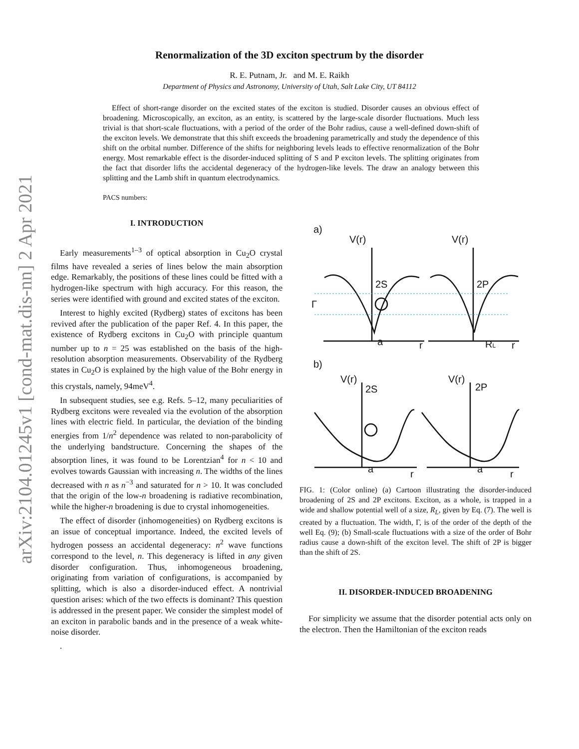arXiv:2104.01245v1 [cond-mat.dis-nn] 2 Apr 2021
Renormalization of the 3D exciton spectrum by the disorder
R. E. Putnam, Jr. and M. E. Raikh
Department of Physics and Astronomy, University of Utah, Salt Lake City, UT 84112
Effect of short-range disorder on the excited states of the exciton is studied. Disorder causes an obvious effect of broadening. Microscopically, an exciton, as an entity, is scattered by the large-scale disorder fluctuations. Much less trivial is that short-scale fluctuations, with a period of the order of the Bohr radius, cause a well-defined down-shift of the exciton levels. We demonstrate that this shift exceeds the broadening parametrically and study the dependence of this shift on the orbital number. Difference of the shifts for neighboring levels leads to effective renormalization of the Bohr energy. Most remarkable effect is the disorder-induced splitting of S and P exciton levels. The splitting originates from the fact that disorder lifts the accidental degeneracy of the hydrogen-like levels. The draw an analogy between this splitting and the Lamb shift in quantum electrodynamics.
PACS numbers:
I. INTRODUCTION
Early measurements<sup>1–3</sup> of optical absorption in Cu<sub>2</sub>O crystal films have revealed a series of lines below the main absorption edge. Remarkably, the positions of these lines could be fitted with a hydrogen-like spectrum with high accuracy. For this reason, the series were identified with ground and excited states of the exciton.
Interest to highly excited (Rydberg) states of excitons has been revived after the publication of the paper Ref. 4. In this paper, the existence of Rydberg excitons in Cu<sub>2</sub>O with principle quantum number up to n = 25 was established on the basis of the high-resolution absorption measurements. Observability of the Rydberg states in Cu<sub>2</sub>O is explained by the high value of the Bohr energy in this crystals, namely, 94meV<sup>4</sup>.
In subsequent studies, see e.g. Refs. 5–12, many peculiarities of Rydberg excitons were revealed via the evolution of the absorption lines with electric field. In particular, the deviation of the binding energies from 1/n<sup>2</sup> dependence was related to non-parabolicity of the underlying bandstructure. Concerning the shapes of the absorption lines, it was found to be Lorentzian<sup>4</sup> for n < 10 and evolves towards Gaussian with increasing n. The widths of the lines decreased with n as n<sup>−3</sup> and saturated for n > 10. It was concluded that the origin of the low-n broadening is radiative recombination, while the higher-n broadening is due to crystal inhomogeneities.
The effect of disorder (inhomogeneities) on Rydberg excitons is an issue of conceptual importance. Indeed, the excited levels of hydrogen possess an accidental degeneracy: n<sup>2</sup> wave functions correspond to the level, n. This degeneracy is lifted in any given disorder configuration. Thus, inhomogeneous broadening, originating from variation of configurations, is accompanied by splitting, which is also a disorder-induced effect. A nontrivial question arises: which of the two effects is dominant? This question is addressed in the present paper. We consider the simplest model of an exciton in parabolic bands and in the presence of a weak white-noise disorder.
.
a)
V(r)
V(r)
2S
2P
Γ
a
r
RL
r
b)
V(r)
V(r)
2S
2P
a
r
a
r
FIG. 1: (Color online) (a) Cartoon illustrating the disorder-induced broadening of 2S and 2P excitons. Exciton, as a whole, is trapped in a wide and shallow potential well of a size, R<sub>L</sub>, given by Eq. (7). The well is created by a fluctuation. The width, Γ, is of the order of the depth of the well Eq. (9); (b) Small-scale fluctuations with a size of the order of Bohr radius cause a down-shift of the exciton level. The shift of 2P is bigger than the shift of 2S.
II. DISORDER-INDUCED BROADENING
For simplicity we assume that the disorder potential acts only on the electron. Then the Hamiltonian of the exciton reads